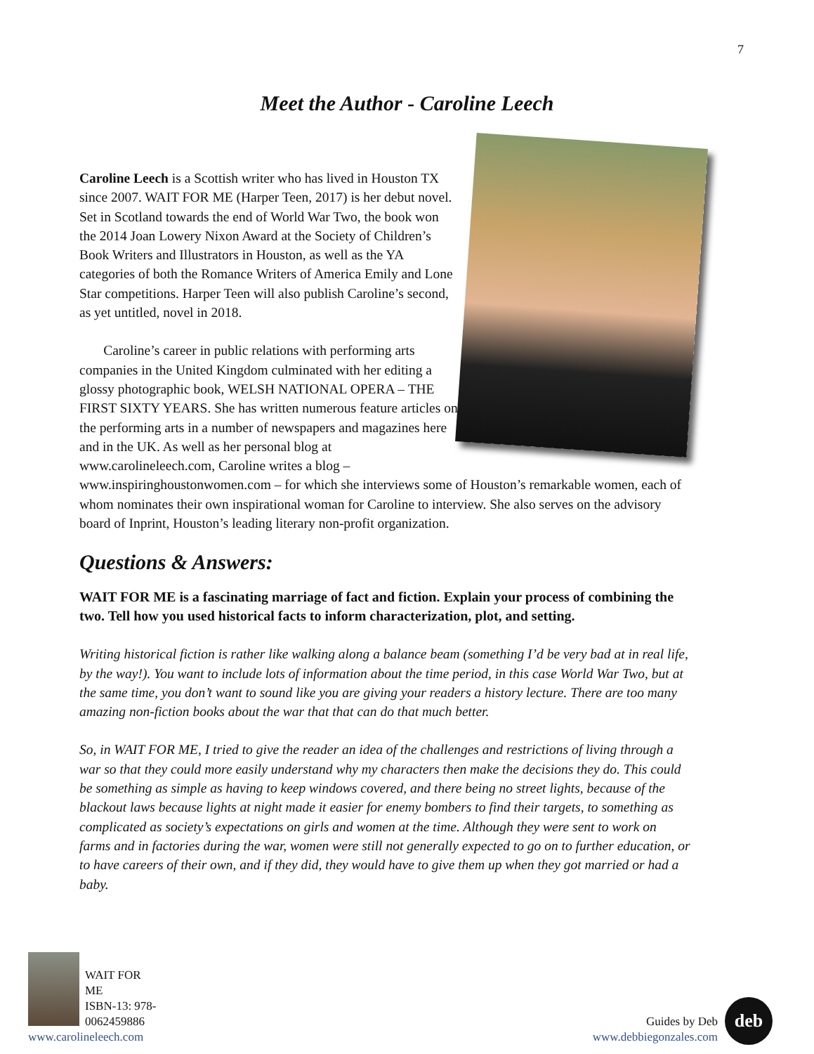7
Meet the Author - Caroline Leech
Caroline Leech is a Scottish writer who has lived in Houston TX since 2007. WAIT FOR ME (Harper Teen, 2017) is her debut novel. Set in Scotland towards the end of World War Two, the book won the 2014 Joan Lowery Nixon Award at the Society of Children’s Book Writers and Illustrators in Houston, as well as the YA categories of both the Romance Writers of America Emily and Lone Star competitions. Harper Teen will also publish Caroline’s second, as yet untitled, novel in 2018.
Caroline’s career in public relations with performing arts companies in the United Kingdom culminated with her editing a glossy photographic book, WELSH NATIONAL OPERA – THE FIRST SIXTY YEARS. She has written numerous feature articles on the performing arts in a number of newspapers and magazines here and in the UK. As well as her personal blog at www.carolineleech.com, Caroline writes a blog – www.inspiringhoustonwomen.com – for which she interviews some of Houston’s remarkable women, each of whom nominates their own inspirational woman for Caroline to interview. She also serves on the advisory board of Inprint, Houston’s leading literary non-profit organization.
Questions & Answers:
WAIT FOR ME is a fascinating marriage of fact and fiction. Explain your process of combining the two. Tell how you used historical facts to inform characterization, plot, and setting.
Writing historical fiction is rather like walking along a balance beam (something I’d be very bad at in real life, by the way!). You want to include lots of information about the time period, in this case World War Two, but at the same time, you don’t want to sound like you are giving your readers a history lecture. There are too many amazing non-fiction books about the war that that can do that much better.
So, in WAIT FOR ME, I tried to give the reader an idea of the challenges and restrictions of living through a war so that they could more easily understand why my characters then make the decisions they do. This could be something as simple as having to keep windows covered, and there being no street lights, because of the blackout laws because lights at night made it easier for enemy bombers to find their targets, to something as complicated as society’s expectations on girls and women at the time. Although they were sent to work on farms and in factories during the war, women were still not generally expected to go on to further education, or to have careers of their own, and if they did, they would have to give them up when they got married or had a baby.
WAIT FOR ME
ISBN-13: 978-0062459886
www.carolineleech.com
Guides by Deb
www.debbiegonzales.com deb